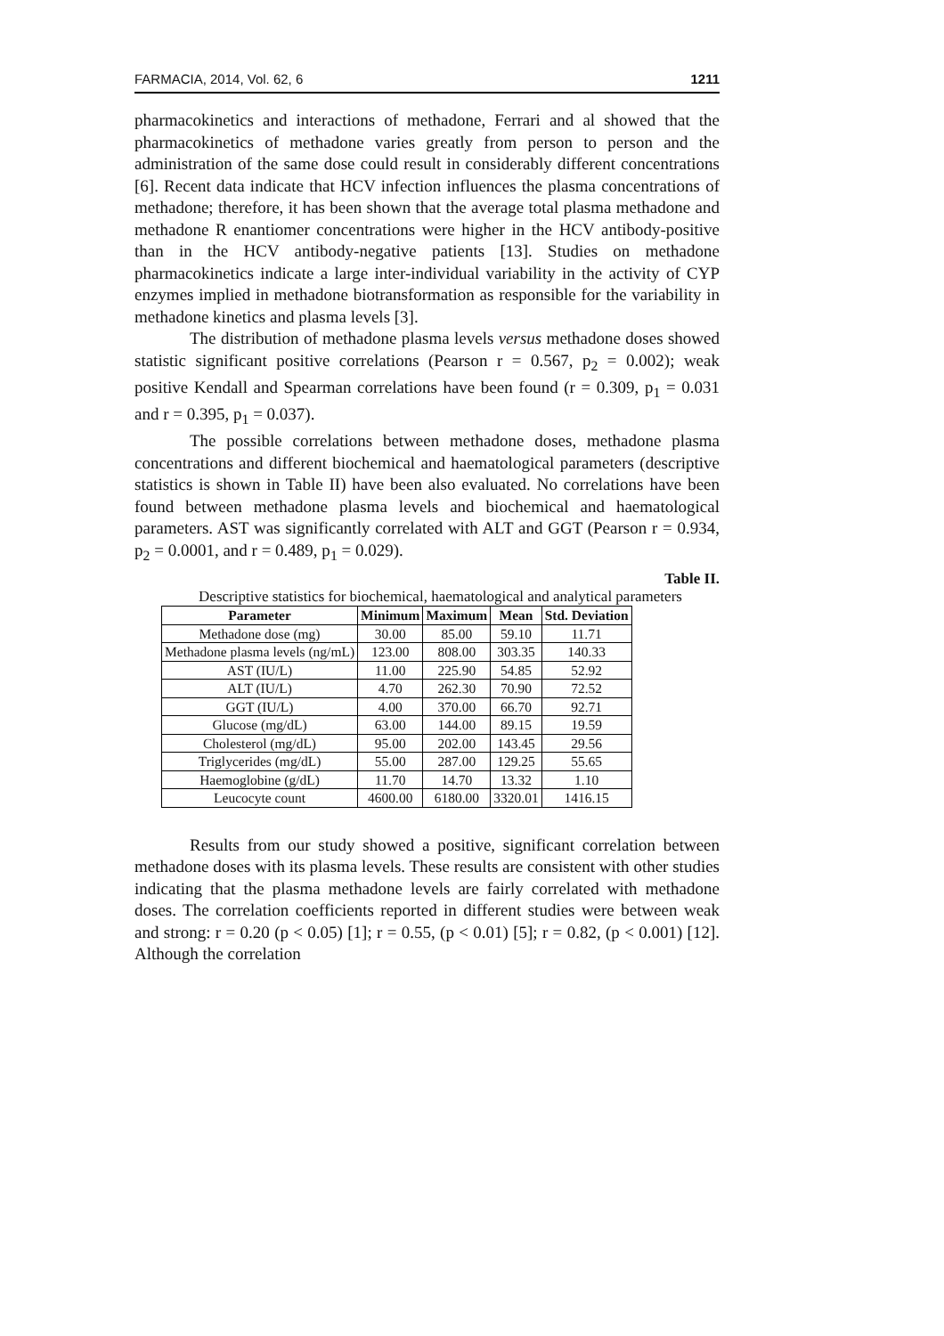FARMACIA, 2014, Vol. 62, 6 1211
pharmacokinetics and interactions of methadone, Ferrari and al showed that the pharmacokinetics of methadone varies greatly from person to person and the administration of the same dose could result in considerably different concentrations [6]. Recent data indicate that HCV infection influences the plasma concentrations of methadone; therefore, it has been shown that the average total plasma methadone and methadone R enantiomer concentrations were higher in the HCV antibody-positive than in the HCV antibody-negative patients [13]. Studies on methadone pharmacokinetics indicate a large inter-individual variability in the activity of CYP enzymes implied in methadone biotransformation as responsible for the variability in methadone kinetics and plasma levels [3].
The distribution of methadone plasma levels versus methadone doses showed statistic significant positive correlations (Pearson r = 0.567, p<sub>2</sub> = 0.002); weak positive Kendall and Spearman correlations have been found (r = 0.309, p<sub>1</sub> = 0.031 and r = 0.395, p<sub>1</sub> = 0.037).
The possible correlations between methadone doses, methadone plasma concentrations and different biochemical and haematological parameters (descriptive statistics is shown in Table II) have been also evaluated. No correlations have been found between methadone plasma levels and biochemical and haematological parameters. AST was significantly correlated with ALT and GGT (Pearson r = 0.934, p<sub>2</sub> = 0.0001, and r = 0.489, p<sub>1</sub> = 0.029).
Table II.
Descriptive statistics for biochemical, haematological and analytical parameters
| Parameter | Minimum | Maximum | Mean | Std. Deviation |
| --- | --- | --- | --- | --- |
| Methadone dose (mg) | 30.00 | 85.00 | 59.10 | 11.71 |
| Methadone plasma levels (ng/mL) | 123.00 | 808.00 | 303.35 | 140.33 |
| AST (IU/L) | 11.00 | 225.90 | 54.85 | 52.92 |
| ALT (IU/L) | 4.70 | 262.30 | 70.90 | 72.52 |
| GGT (IU/L) | 4.00 | 370.00 | 66.70 | 92.71 |
| Glucose (mg/dL) | 63.00 | 144.00 | 89.15 | 19.59 |
| Cholesterol (mg/dL) | 95.00 | 202.00 | 143.45 | 29.56 |
| Triglycerides (mg/dL) | 55.00 | 287.00 | 129.25 | 55.65 |
| Haemoglobine (g/dL) | 11.70 | 14.70 | 13.32 | 1.10 |
| Leucocyte count | 4600.00 | 6180.00 | 3320.01 | 1416.15 |
Results from our study showed a positive, significant correlation between methadone doses with its plasma levels. These results are consistent with other studies indicating that the plasma methadone levels are fairly correlated with methadone doses. The correlation coefficients reported in different studies were between weak and strong: r = 0.20 (p < 0.05) [1]; r = 0.55, (p < 0.01) [5]; r = 0.82, (p < 0.001) [12]. Although the correlation